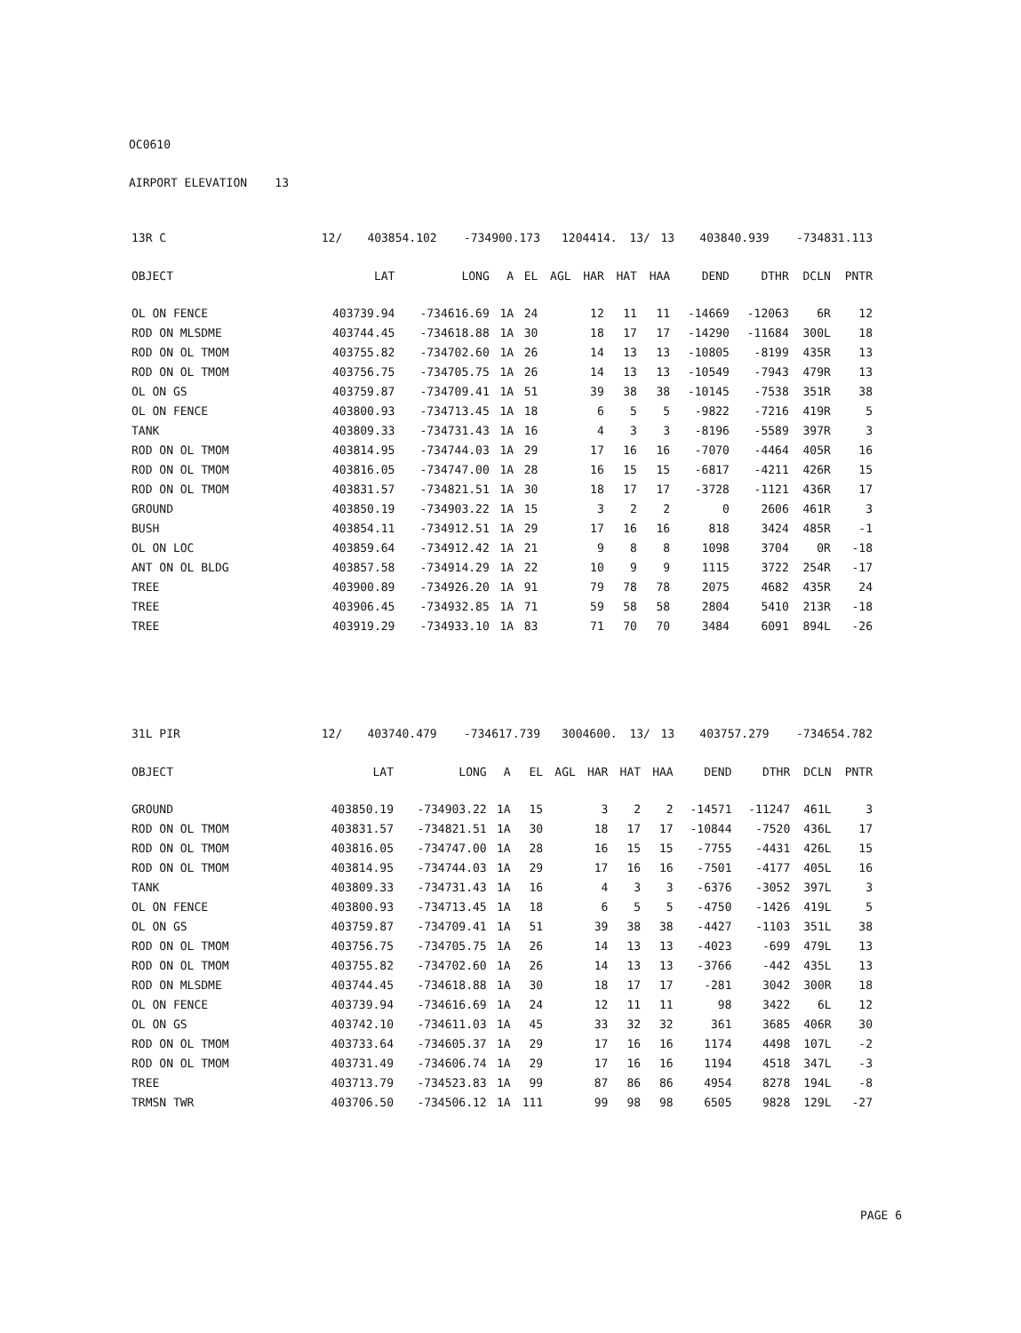OC0610
AIRPORT ELEVATION 13
| 13R C | 12/ | 403854.102 | -734900.173 | 1204414. | 13/ | 13 | 403840.939 | -734831.113 |
| OBJECT | LAT | LONG | A | EL | AGL | HAR | HAT | HAA | DEND | DTHR | DCLN | PNTR |
| --- | --- | --- | --- | --- | --- | --- | --- | --- | --- | --- | --- | --- |
| OL ON FENCE | 403739.94 | -734616.69 | 1A | 24 | | 12 | 11 | 11 | -14669 | -12063 | 6R | 12 |
| ROD ON MLSDME | 403744.45 | -734618.88 | 1A | 30 | | 18 | 17 | 17 | -14290 | -11684 | 300L | 18 |
| ROD ON OL TMOM | 403755.82 | -734702.60 | 1A | 26 | | 14 | 13 | 13 | -10805 | -8199 | 435R | 13 |
| ROD ON OL TMOM | 403756.75 | -734705.75 | 1A | 26 | | 14 | 13 | 13 | -10549 | -7943 | 479R | 13 |
| OL ON GS | 403759.87 | -734709.41 | 1A | 51 | | 39 | 38 | 38 | -10145 | -7538 | 351R | 38 |
| OL ON FENCE | 403800.93 | -734713.45 | 1A | 18 | | 6 | 5 | 5 | -9822 | -7216 | 419R | 5 |
| TANK | 403809.33 | -734731.43 | 1A | 16 | | 4 | 3 | 3 | -8196 | -5589 | 397R | 3 |
| ROD ON OL TMOM | 403814.95 | -734744.03 | 1A | 29 | | 17 | 16 | 16 | -7070 | -4464 | 405R | 16 |
| ROD ON OL TMOM | 403816.05 | -734747.00 | 1A | 28 | | 16 | 15 | 15 | -6817 | -4211 | 426R | 15 |
| ROD ON OL TMOM | 403831.57 | -734821.51 | 1A | 30 | | 18 | 17 | 17 | -3728 | -1121 | 436R | 17 |
| GROUND | 403850.19 | -734903.22 | 1A | 15 | | 3 | 2 | 2 | 0 | 2606 | 461R | 3 |
| BUSH | 403854.11 | -734912.51 | 1A | 29 | | 17 | 16 | 16 | 818 | 3424 | 485R | -1 |
| OL ON LOC | 403859.64 | -734912.42 | 1A | 21 | | 9 | 8 | 8 | 1098 | 3704 | 0R | -18 |
| ANT ON OL BLDG | 403857.58 | -734914.29 | 1A | 22 | | 10 | 9 | 9 | 1115 | 3722 | 254R | -17 |
| TREE | 403900.89 | -734926.20 | 1A | 91 | | 79 | 78 | 78 | 2075 | 4682 | 435R | 24 |
| TREE | 403906.45 | -734932.85 | 1A | 71 | | 59 | 58 | 58 | 2804 | 5410 | 213R | -18 |
| TREE | 403919.29 | -734933.10 | 1A | 83 | | 71 | 70 | 70 | 3484 | 6091 | 894L | -26 |
| 31L PIR | 12/ | 403740.479 | -734617.739 | 3004600. | 13/ | 13 | 403757.279 | -734654.782 |
| OBJECT | LAT | LONG | A | EL | AGL | HAR | HAT | HAA | DEND | DTHR | DCLN | PNTR |
| --- | --- | --- | --- | --- | --- | --- | --- | --- | --- | --- | --- | --- |
| GROUND | 403850.19 | -734903.22 | 1A | 15 | | 3 | 2 | 2 | -14571 | -11247 | 461L | 3 |
| ROD ON OL TMOM | 403831.57 | -734821.51 | 1A | 30 | | 18 | 17 | 17 | -10844 | -7520 | 436L | 17 |
| ROD ON OL TMOM | 403816.05 | -734747.00 | 1A | 28 | | 16 | 15 | 15 | -7755 | -4431 | 426L | 15 |
| ROD ON OL TMOM | 403814.95 | -734744.03 | 1A | 29 | | 17 | 16 | 16 | -7501 | -4177 | 405L | 16 |
| TANK | 403809.33 | -734731.43 | 1A | 16 | | 4 | 3 | 3 | -6376 | -3052 | 397L | 3 |
| OL ON FENCE | 403800.93 | -734713.45 | 1A | 18 | | 6 | 5 | 5 | -4750 | -1426 | 419L | 5 |
| OL ON GS | 403759.87 | -734709.41 | 1A | 51 | | 39 | 38 | 38 | -4427 | -1103 | 351L | 38 |
| ROD ON OL TMOM | 403756.75 | -734705.75 | 1A | 26 | | 14 | 13 | 13 | -4023 | -699 | 479L | 13 |
| ROD ON OL TMOM | 403755.82 | -734702.60 | 1A | 26 | | 14 | 13 | 13 | -3766 | -442 | 435L | 13 |
| ROD ON MLSDME | 403744.45 | -734618.88 | 1A | 30 | | 18 | 17 | 17 | -281 | 3042 | 300R | 18 |
| OL ON FENCE | 403739.94 | -734616.69 | 1A | 24 | | 12 | 11 | 11 | 98 | 3422 | 6L | 12 |
| OL ON GS | 403742.10 | -734611.03 | 1A | 45 | | 33 | 32 | 32 | 361 | 3685 | 406R | 30 |
| ROD ON OL TMOM | 403733.64 | -734605.37 | 1A | 29 | | 17 | 16 | 16 | 1174 | 4498 | 107L | -2 |
| ROD ON OL TMOM | 403731.49 | -734606.74 | 1A | 29 | | 17 | 16 | 16 | 1194 | 4518 | 347L | -3 |
| TREE | 403713.79 | -734523.83 | 1A | 99 | | 87 | 86 | 86 | 4954 | 8278 | 194L | -8 |
| TRMSN TWR | 403706.50 | -734506.12 | 1A | 111 | | 99 | 98 | 98 | 6505 | 9828 | 129L | -27 |
PAGE 6